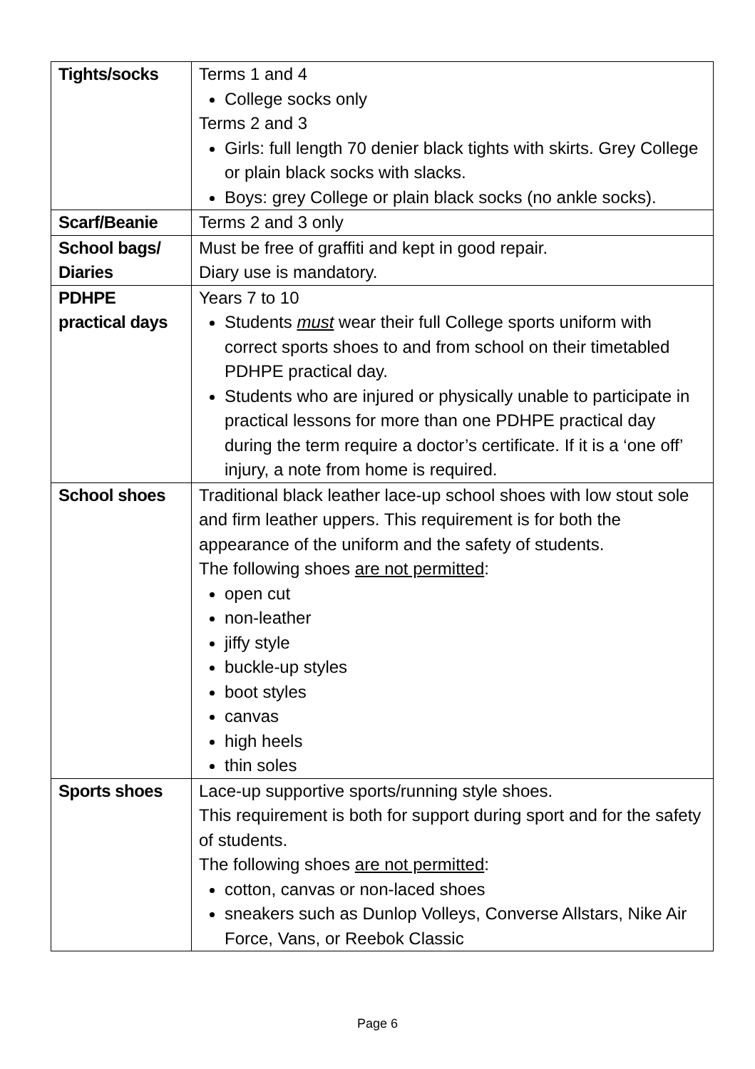| Tights/socks | Terms 1 and 4 College socks only Terms 2 and 3 Girls: full length 70 denier black tights with skirts. Grey College or plain black socks with slacks. Boys: grey College or plain black socks (no ankle socks). |
| Scarf/Beanie | Terms 2 and 3 only |
| School bags/ Diaries | Must be free of graffiti and kept in good repair. Diary use is mandatory. |
| PDHPE practical days | Years 7 to 10 Students must wear their full College sports uniform with correct sports shoes to and from school on their timetabled PDHPE practical day. Students who are injured or physically unable to participate in practical lessons for more than one PDHPE practical day during the term require a doctor’s certificate. If it is a ‘one off’ injury, a note from home is required. |
| School shoes | Traditional black leather lace-up school shoes with low stout sole and firm leather uppers. This requirement is for both the appearance of the uniform and the safety of students. The following shoes are not permitted : open cut non-leather jiffy style buckle-up styles boot styles canvas high heels thin soles |
| Sports shoes | Lace-up supportive sports/running style shoes. This requirement is both for support during sport and for the safety of students. The following shoes are not permitted : cotton, canvas or non-laced shoes sneakers such as Dunlop Volleys, Converse Allstars, Nike Air Force, Vans, or Reebok Classic |
Page 6